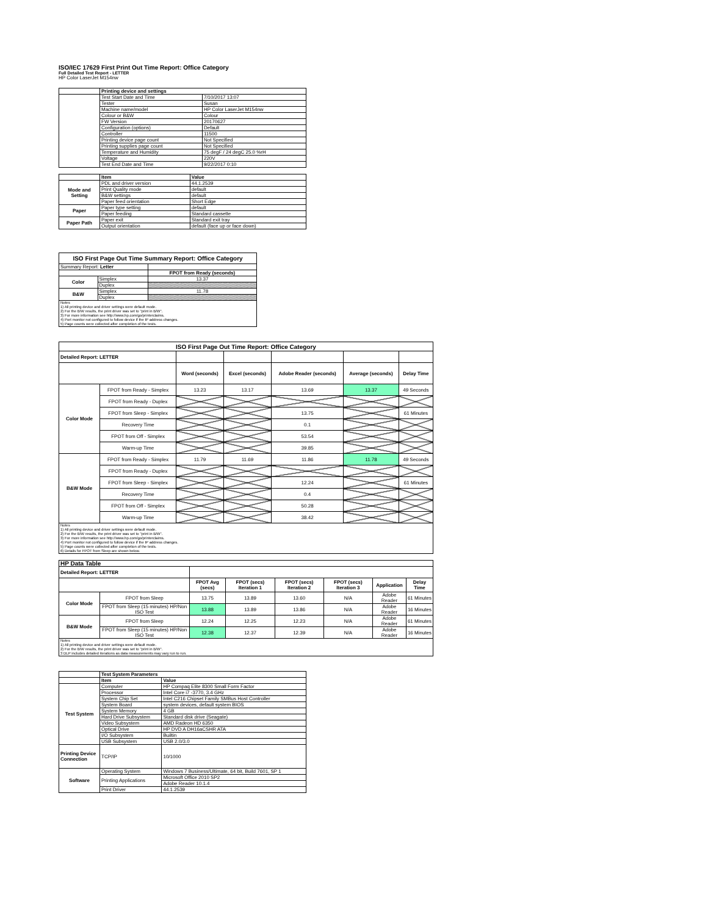ISO/IEC 17629 First Print Out Time Report: Office Category
Full Detailed Test Report - LETTER
HP Color LaserJet M154nw
| | Printing device and settings | |
| | Test Start Date and Time | 7/10/2017 13:07 |
| | Tester | Susan |
| | Machine name/model | HP Color LaserJet M154nw |
| | Colour or B&W | Colour |
| | FW Version | 20170627 |
| | Configuration (options) | Default |
| | Controller | 11500 |
| | Printing device page count | Not Specified |
| | Printing supplies page count | Not Specified |
| | Temperature and Humidity | 75 degF / 24 degC 25.0 %rH |
| | Voltage | 220V |
| | Test End Date and Time | 9/22/2017 0:10 |
| | Item | Value |
| Mode and Setting | PDL and driver version | 44.1.2539 |
| | Print Quality mode | default |
| | B&W settings | default |
| | Paper feed orientation | Short Edge |
| Paper | Paper type setting | default |
| | Paper feeding | Standard cassette |
| Paper Path | Paper exit | Standard exit tray |
| | Output orientation | default (face up or face down) |
| ISO First Page Out Time Summary Report: Office Category | | |
| --- | --- | --- |
| Summary Report: Letter | | |
| | | FPOT from Ready (seconds) |
| Color | Simplex | 13.37 |
| | Duplex | |
| B&W | Simplex | 11.78 |
| | Duplex | |
| Notes 1) All printing device and driver settings were default mode. 2) For the B/W results, the print driver was set to "print in B/W". 3) For more information see http://www.hp.com/go/printerclaims. 4) Port monitor not configured to follow device if the IP address changes. 5) Page counts were collected after completion of the tests. | | |
| ISO First Page Out Time Report: Office Category | | | | | | |
| --- | --- | --- | --- | --- | --- | --- |
| Detailed Report: LETTER | | | | | | |
| | | Word (seconds) | Excel (seconds) | Adobe Reader (seconds) | Average (seconds) | Delay Time |
| Color Mode | FPOT from Ready - Simplex | 13.23 | 13.17 | 13.69 | 13.37 | 49 Seconds |
| | FPOT from Ready - Duplex | | | | | |
| | FPOT from Sleep - Simplex | | | 13.75 | | 61 Minutes |
| | Recovery Time | | | 0.1 | | |
| | FPOT from Off - Simplex | | | 53.54 | | |
| | Warm-up Time | | | 39.85 | | |
| B&W Mode | FPOT from Ready - Simplex | 11.79 | 11.69 | 11.86 | 11.78 | 49 Seconds |
| | FPOT from Ready - Duplex | | | | | |
| | FPOT from Sleep - Simplex | | | 12.24 | | 61 Minutes |
| | Recovery Time | | | 0.4 | | |
| | FPOT from Off - Simplex | | | 50.28 | | |
| | Warm-up Time | | | 38.42 | | |
| Notes 1) All printing device and driver settings were default mode. 2) For the B/W results, the print driver was set to "print in B/W". 3) For more information see http://www.hp.com/go/printerclaims. 4) Port monitor not configured to follow device if the IP address changes. 5) Page counts were collected after completion of the tests. 6) Details for FPOT from Sleep are shown below. | | | | | | |
| HP Data Table | | | | | | | |
| --- | --- | --- | --- | --- | --- | --- | --- |
| Detailed Report: LETTER | | | | | | | |
| | | FPOT Avg (secs) | FPOT (secs) Iteration 1 | FPOT (secs) Iteration 2 | FPOT (secs) Iteration 3 | Application | Delay Time |
| Color Mode | FPOT from Sleep | 13.75 | 13.89 | 13.60 | N/A | Adobe Reader | 61 Minutes |
| | FPOT from Sleep (15 minutes) HP/Non ISO Test | 13.88 | 13.89 | 13.86 | N/A | Adobe Reader | 16 Minutes |
| B&W Mode | FPOT from Sleep | 12.24 | 12.25 | 12.23 | N/A | Adobe Reader | 61 Minutes |
| | FPOT from Sleep (15 minutes) HP/Non ISO Test | 12.38 | 12.37 | 12.39 | N/A | Adobe Reader | 16 Minutes |
| Notes 1) All printing device and driver settings were default mode. 2) For the B/W results, the print driver was set to "print in B/W". 3 DLP includes detailed iterations as data measurements may vary run to run. | | | | | | | |
| | Test System Parameters | |
| | Item | Value |
| Test System | Computer | HP Compaq Elite 8300 Small Form Factor |
| | Processor | Intel Core i7 -3770, 3.4 GHz |
| | System Chip Set | Intel C216 Chipset Family SMBus Host Controller |
| | System Board | system devices, default system BIOS |
| | System Memory | 4 GB |
| | Hard Drive Subsystem | Standard disk drive (Seagate) |
| | Video Subsystem | AMD Radeon HD 6350 |
| | Optical Drive | HP DVD A DH16aCSHR ATA |
| | I/O Subsystem | Builtin |
| | USB Subsystem | USB 2.0/3.0 |
| Printing Device Connection | TCP/IP | 10/1000 |
| Software | Operating System | Windows 7 Business/Ultimate, 64 bit, Build 7601, SP 1 |
| | Printing Applications | Microsoft Office 2010 SP2 |
| | | Adobe Reader 10.1.4 |
| | Print Driver | 44.1.2539 |